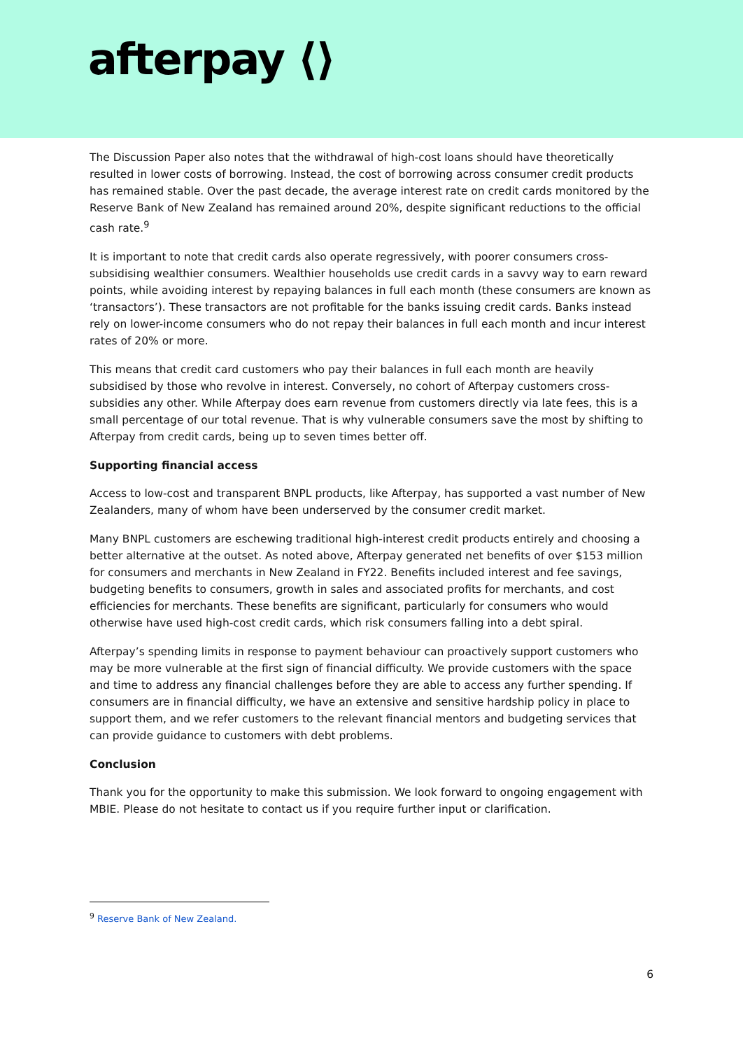afterpay ⟨⟩
The Discussion Paper also notes that the withdrawal of high-cost loans should have theoretically resulted in lower costs of borrowing. Instead, the cost of borrowing across consumer credit products has remained stable. Over the past decade, the average interest rate on credit cards monitored by the Reserve Bank of New Zealand has remained around 20%, despite significant reductions to the official cash rate.<sup>9</sup>
It is important to note that credit cards also operate regressively, with poorer consumers cross-subsidising wealthier consumers. Wealthier households use credit cards in a savvy way to earn reward points, while avoiding interest by repaying balances in full each month (these consumers are known as ‘transactors’). These transactors are not profitable for the banks issuing credit cards. Banks instead rely on lower-income consumers who do not repay their balances in full each month and incur interest rates of 20% or more.
This means that credit card customers who pay their balances in full each month are heavily subsidised by those who revolve in interest. Conversely, no cohort of Afterpay customers cross-subsidies any other. While Afterpay does earn revenue from customers directly via late fees, this is a small percentage of our total revenue. That is why vulnerable consumers save the most by shifting to Afterpay from credit cards, being up to seven times better off.
Supporting financial access
Access to low-cost and transparent BNPL products, like Afterpay, has supported a vast number of New Zealanders, many of whom have been underserved by the consumer credit market.
Many BNPL customers are eschewing traditional high-interest credit products entirely and choosing a better alternative at the outset. As noted above, Afterpay generated net benefits of over $153 million for consumers and merchants in New Zealand in FY22. Benefits included interest and fee savings, budgeting benefits to consumers, growth in sales and associated profits for merchants, and cost efficiencies for merchants. These benefits are significant, particularly for consumers who would otherwise have used high-cost credit cards, which risk consumers falling into a debt spiral.
Afterpay’s spending limits in response to payment behaviour can proactively support customers who may be more vulnerable at the first sign of financial difficulty. We provide customers with the space and time to address any financial challenges before they are able to access any further spending. If consumers are in financial difficulty, we have an extensive and sensitive hardship policy in place to support them, and we refer customers to the relevant financial mentors and budgeting services that can provide guidance to customers with debt problems.
Conclusion
Thank you for the opportunity to make this submission. We look forward to ongoing engagement with MBIE. Please do not hesitate to contact us if you require further input or clarification.
<sup>9</sup> Reserve Bank of New Zealand.
6